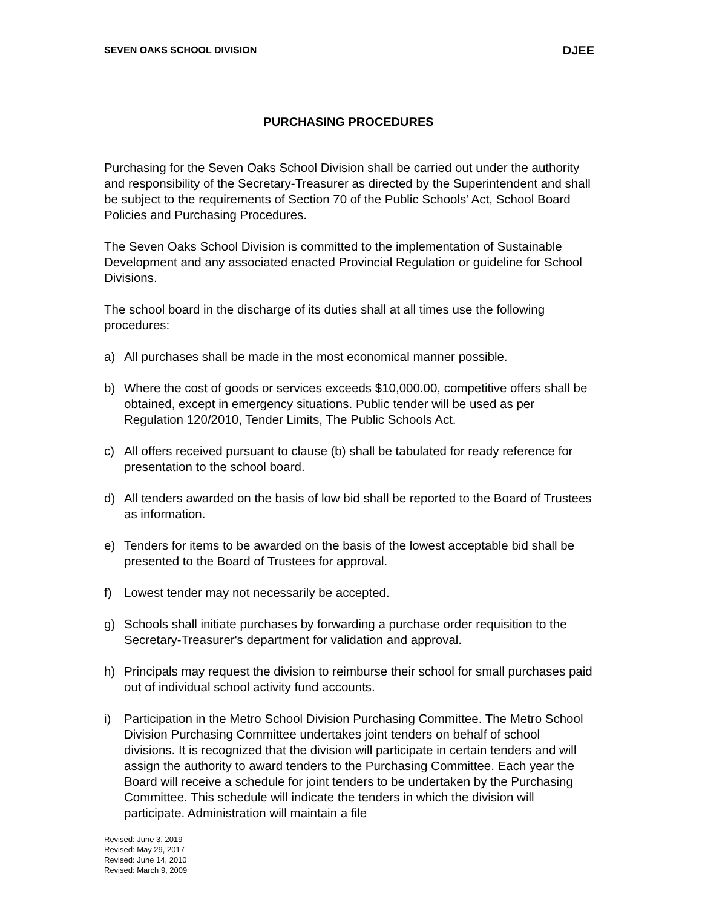SEVEN OAKS SCHOOL DIVISION DJEE
PURCHASING PROCEDURES
Purchasing for the Seven Oaks School Division shall be carried out under the authority and responsibility of the Secretary-Treasurer as directed by the Superintendent and shall be subject to the requirements of Section 70 of the Public Schools’ Act, School Board Policies and Purchasing Procedures.
The Seven Oaks School Division is committed to the implementation of Sustainable Development and any associated enacted Provincial Regulation or guideline for School Divisions.
The school board in the discharge of its duties shall at all times use the following procedures:
a) All purchases shall be made in the most economical manner possible.
b) Where the cost of goods or services exceeds $10,000.00, competitive offers shall be obtained, except in emergency situations. Public tender will be used as per Regulation 120/2010, Tender Limits, The Public Schools Act.
c) All offers received pursuant to clause (b) shall be tabulated for ready reference for presentation to the school board.
d) All tenders awarded on the basis of low bid shall be reported to the Board of Trustees as information.
e) Tenders for items to be awarded on the basis of the lowest acceptable bid shall be presented to the Board of Trustees for approval.
f) Lowest tender may not necessarily be accepted.
g) Schools shall initiate purchases by forwarding a purchase order requisition to the Secretary-Treasurer's department for validation and approval.
h) Principals may request the division to reimburse their school for small purchases paid out of individual school activity fund accounts.
i) Participation in the Metro School Division Purchasing Committee. The Metro School Division Purchasing Committee undertakes joint tenders on behalf of school divisions. It is recognized that the division will participate in certain tenders and will assign the authority to award tenders to the Purchasing Committee. Each year the Board will receive a schedule for joint tenders to be undertaken by the Purchasing Committee. This schedule will indicate the tenders in which the division will participate. Administration will maintain a file
Revised: June 3, 2019
Revised: May 29, 2017
Revised: June 14, 2010
Revised: March 9, 2009